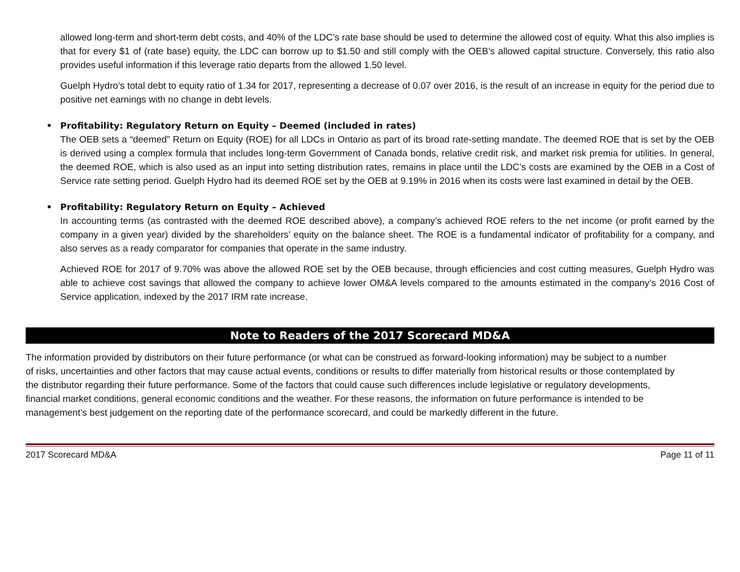allowed long-term and short-term debt costs, and 40% of the LDC’s rate base should be used to determine the allowed cost of equity. What this also implies is that for every $1 of (rate base) equity, the LDC can borrow up to $1.50 and still comply with the OEB’s allowed capital structure. Conversely, this ratio also provides useful information if this leverage ratio departs from the allowed 1.50 level.
Guelph Hydro’s total debt to equity ratio of 1.34 for 2017, representing a decrease of 0.07 over 2016, is the result of an increase in equity for the period due to positive net earnings with no change in debt levels.
• Profitability: Regulatory Return on Equity – Deemed (included in rates)
The OEB sets a “deemed” Return on Equity (ROE) for all LDCs in Ontario as part of its broad rate-setting mandate. The deemed ROE that is set by the OEB is derived using a complex formula that includes long-term Government of Canada bonds, relative credit risk, and market risk premia for utilities. In general, the deemed ROE, which is also used as an input into setting distribution rates, remains in place until the LDC’s costs are examined by the OEB in a Cost of Service rate setting period. Guelph Hydro had its deemed ROE set by the OEB at 9.19% in 2016 when its costs were last examined in detail by the OEB.
• Profitability: Regulatory Return on Equity – Achieved
In accounting terms (as contrasted with the deemed ROE described above), a company’s achieved ROE refers to the net income (or profit earned by the company in a given year) divided by the shareholders’ equity on the balance sheet. The ROE is a fundamental indicator of profitability for a company, and also serves as a ready comparator for companies that operate in the same industry.
Achieved ROE for 2017 of 9.70% was above the allowed ROE set by the OEB because, through efficiencies and cost cutting measures, Guelph Hydro was able to achieve cost savings that allowed the company to achieve lower OM&A levels compared to the amounts estimated in the company’s 2016 Cost of Service application, indexed by the 2017 IRM rate increase.
Note to Readers of the 2017 Scorecard MD&A
The information provided by distributors on their future performance (or what can be construed as forward-looking information) may be subject to a number of risks, uncertainties and other factors that may cause actual events, conditions or results to differ materially from historical results or those contemplated by the distributor regarding their future performance. Some of the factors that could cause such differences include legislative or regulatory developments, financial market conditions, general economic conditions and the weather. For these reasons, the information on future performance is intended to be management’s best judgement on the reporting date of the performance scorecard, and could be markedly different in the future.
2017 Scorecard MD&A Page 11 of 11